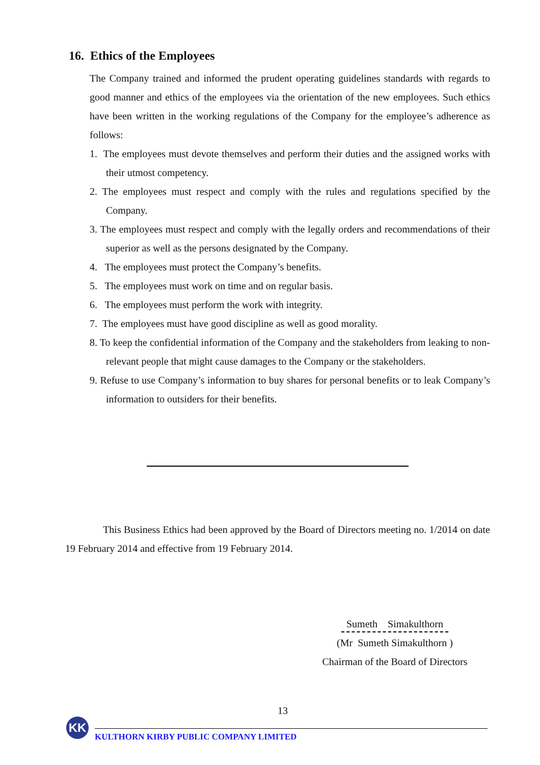16. Ethics of the Employees
The Company trained and informed the prudent operating guidelines standards with regards to good manner and ethics of the employees via the orientation of the new employees. Such ethics have been written in the working regulations of the Company for the employee’s adherence as follows:
1. The employees must devote themselves and perform their duties and the assigned works with their utmost competency.
2. The employees must respect and comply with the rules and regulations specified by the Company.
3. The employees must respect and comply with the legally orders and recommendations of their superior as well as the persons designated by the Company.
4. The employees must protect the Company’s benefits.
5. The employees must work on time and on regular basis.
6. The employees must perform the work with integrity.
7. The employees must have good discipline as well as good morality.
8. To keep the confidential information of the Company and the stakeholders from leaking to non-relevant people that might cause damages to the Company or the stakeholders.
9. Refuse to use Company’s information to buy shares for personal benefits or to leak Company’s information to outsiders for their benefits.
This Business Ethics had been approved by the Board of Directors meeting no. 1/2014 on date 19 February 2014 and effective from 19 February 2014.
Sumeth Simakulthorn
(Mr Sumeth Simakulthorn )
Chairman of the Board of Directors
13
KK
KULTHORN KIRBY PUBLIC COMPANY LIMITED